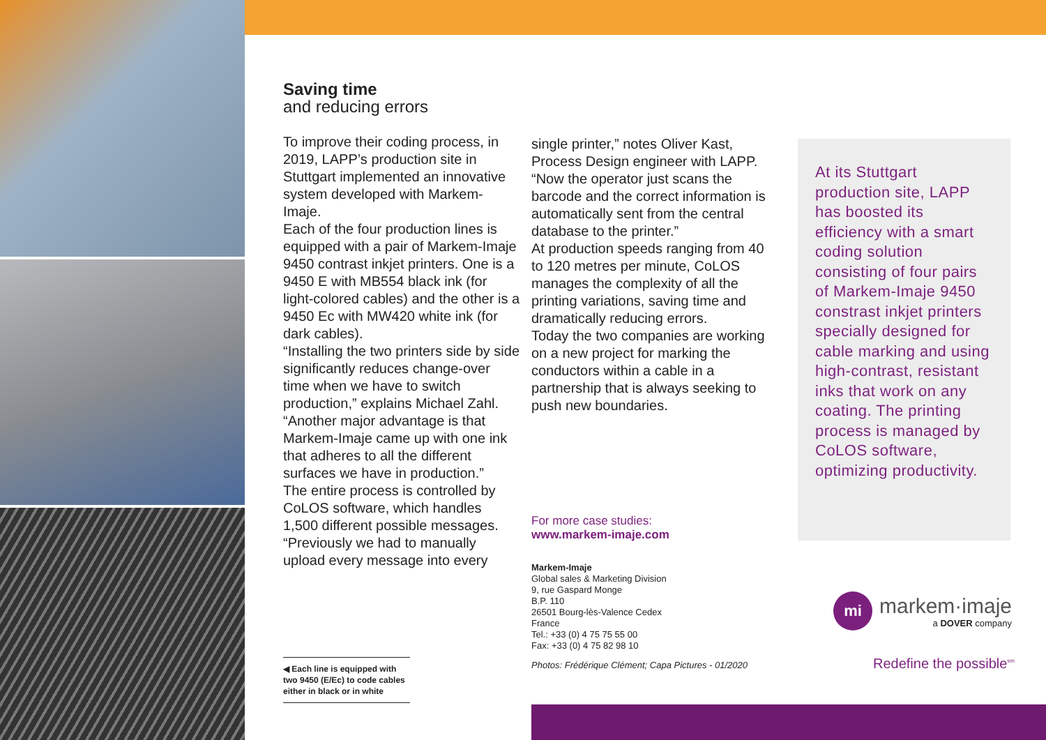Saving time
and reducing errors
To improve their coding process, in 2019, LAPP’s production site in Stuttgart implemented an innovative system developed with Markem-Imaje.
Each of the four production lines is equipped with a pair of Markem-Imaje 9450 contrast inkjet printers. One is a 9450 E with MB554 black ink (for light-colored cables) and the other is a 9450 Ec with MW420 white ink (for dark cables).
“Installing the two printers side by side significantly reduces change-over time when we have to switch production,” explains Michael Zahl. “Another major advantage is that Markem-Imaje came up with one ink that adheres to all the different surfaces we have in production.”
The entire process is controlled by CoLOS software, which handles 1,500 different possible messages. “Previously we had to manually upload every message into every
single printer,” notes Oliver Kast, Process Design engineer with LAPP. “Now the operator just scans the barcode and the correct information is automatically sent from the central database to the printer.”
At production speeds ranging from 40 to 120 metres per minute, CoLOS manages the complexity of all the printing variations, saving time and dramatically reducing errors.
Today the two companies are working on a new project for marking the conductors within a cable in a partnership that is always seeking to push new boundaries.
At its Stuttgart production site, LAPP has boosted its efficiency with a smart coding solution consisting of four pairs of Markem-Imaje 9450 constrast inkjet printers specially designed for cable marking and using high-contrast, resistant inks that work on any coating. The printing process is managed by CoLOS software, optimizing productivity.
For more case studies:
www.markem-imaje.com
Markem-Imaje
Global sales & Marketing Division
9, rue Gaspard Monge
B.P. 110
26501 Bourg-lès-Valence Cedex
France
Tel.: +33 (0) 4 75 75 55 00
Fax: +33 (0) 4 75 82 98 10
Photos: Frédérique Clément; Capa Pictures - 01/2020
◀ Each line is equipped with two 9450 (E/Ec) to code cables either in black or in white
mi
markem·imaje
a DOVER company
Redefine the possible<sup>sm</sup>